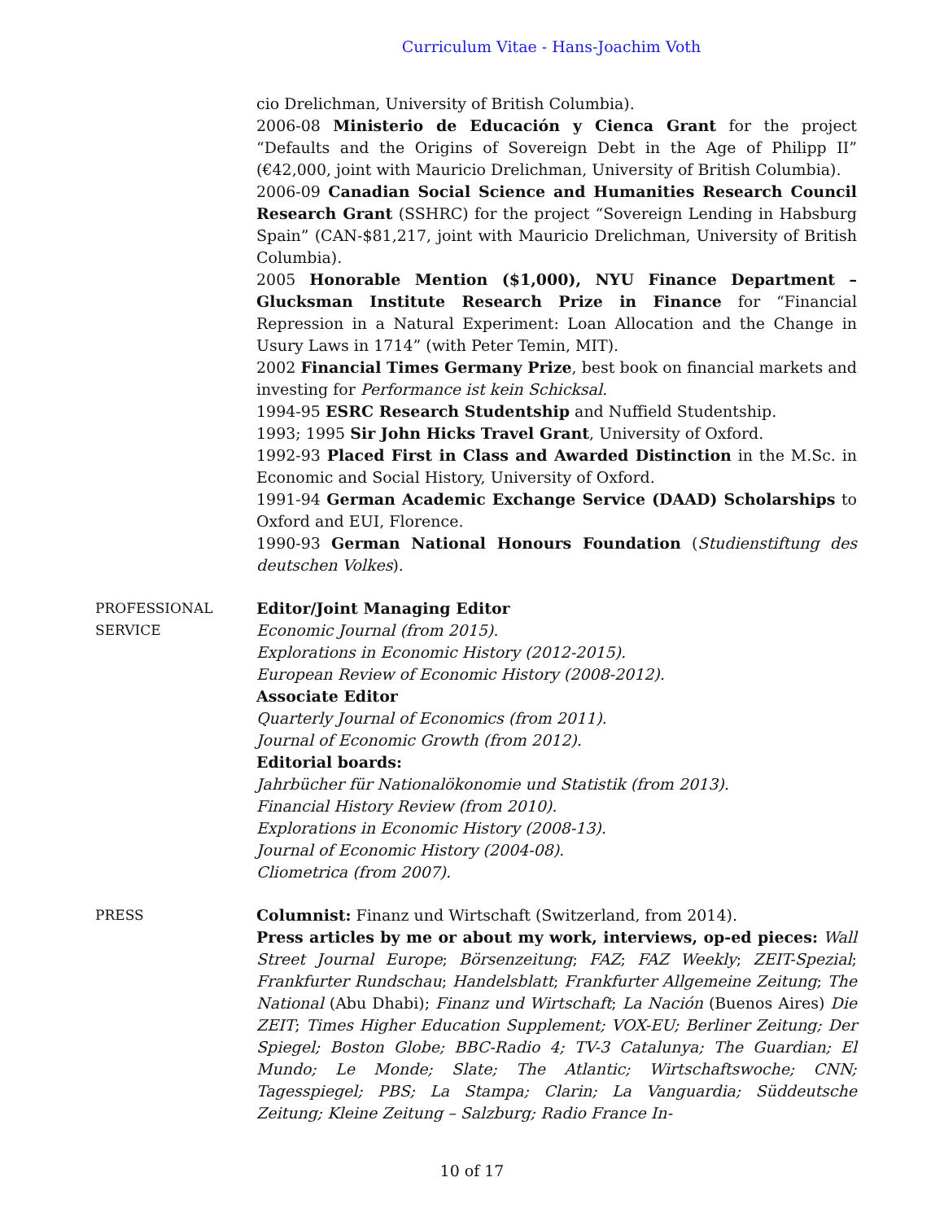Curriculum Vitae - Hans-Joachim Voth
cio Drelichman, University of British Columbia).
2006-08 Ministerio de Educación y Cienca Grant for the project “Defaults and the Origins of Sovereign Debt in the Age of Philipp II” (€42,000, joint with Mauricio Drelichman, University of British Columbia).
2006-09 Canadian Social Science and Humanities Research Council Research Grant (SSHRC) for the project “Sovereign Lending in Habsburg Spain” (CAN-$81,217, joint with Mauricio Drelichman, University of British Columbia).
2005 Honorable Mention ($1,000), NYU Finance Department – Glucksman Institute Research Prize in Finance for “Financial Repression in a Natural Experiment: Loan Allocation and the Change in Usury Laws in 1714” (with Peter Temin, MIT).
2002 Financial Times Germany Prize, best book on financial markets and investing for Performance ist kein Schicksal.
1994-95 ESRC Research Studentship and Nuffield Studentship.
1993; 1995 Sir John Hicks Travel Grant, University of Oxford.
1992-93 Placed First in Class and Awarded Distinction in the M.Sc. in Economic and Social History, University of Oxford.
1991-94 German Academic Exchange Service (DAAD) Scholarships to Oxford and EUI, Florence.
1990-93 German National Honours Foundation (Studienstiftung des deutschen Volkes).
PROFESSIONAL SERVICE
Editor/Joint Managing Editor
Economic Journal (from 2015).
Explorations in Economic History (2012-2015).
European Review of Economic History (2008-2012).
Associate Editor
Quarterly Journal of Economics (from 2011).
Journal of Economic Growth (from 2012).
Editorial boards:
Jahrbücher für Nationalökonomie und Statistik (from 2013).
Financial History Review (from 2010).
Explorations in Economic History (2008-13).
Journal of Economic History (2004-08).
Cliometrica (from 2007).
PRESS Columnist: Finanz und Wirtschaft (Switzerland, from 2014).
Press articles by me or about my work, interviews, op-ed pieces: Wall Street Journal Europe; Börsenzeitung; FAZ; FAZ Weekly; ZEIT-Spezial; Frankfurter Rundschau; Handelsblatt; Frankfurter Allgemeine Zeitung; The National (Abu Dhabi); Finanz und Wirtschaft; La Nación (Buenos Aires) Die ZEIT; Times Higher Education Supplement; VOX-EU; Berliner Zeitung; Der Spiegel; Boston Globe; BBC-Radio 4; TV-3 Catalunya; The Guardian; El Mundo; Le Monde; Slate; The Atlantic; Wirtschaftswoche; CNN; Tagesspiegel; PBS; La Stampa; Clarin; La Vanguardia; Süddeutsche Zeitung; Kleine Zeitung – Salzburg; Radio France In-
10 of 17